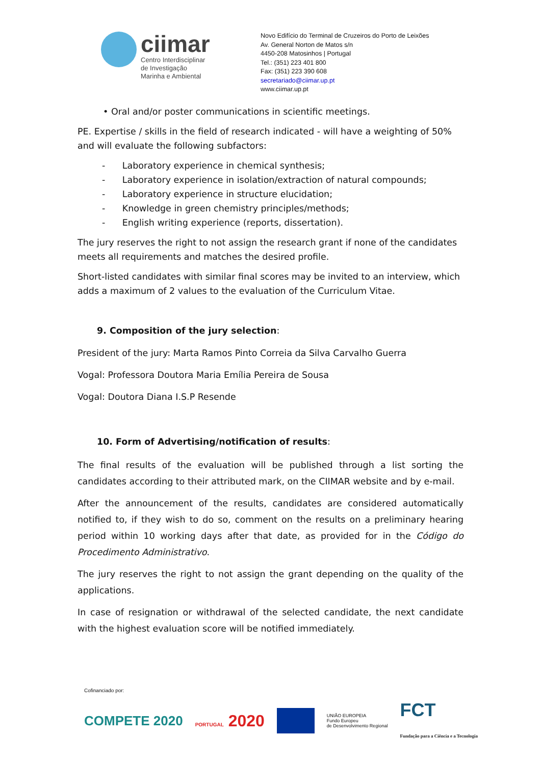ciimar
Centro Interdisciplinar
de Investigação
Marinha e Ambiental
Novo Edifício do Terminal de Cruzeiros do Porto de Leixões
Av. General Norton de Matos s/n
4450-208 Matosinhos | Portugal
Tel.: (351) 223 401 800
Fax: (351) 223 390 608
secretariado@ciimar.up.pt
www.ciimar.up.pt
• Oral and/or poster communications in scientific meetings.
PE. Expertise / skills in the field of research indicated - will have a weighting of 50% and will evaluate the following subfactors:
- Laboratory experience in chemical synthesis;
- Laboratory experience in isolation/extraction of natural compounds;
- Laboratory experience in structure elucidation;
- Knowledge in green chemistry principles/methods;
- English writing experience (reports, dissertation).
The jury reserves the right to not assign the research grant if none of the candidates meets all requirements and matches the desired profile.
Short-listed candidates with similar final scores may be invited to an interview, which adds a maximum of 2 values to the evaluation of the Curriculum Vitae.
9. Composition of the jury selection:
President of the jury: Marta Ramos Pinto Correia da Silva Carvalho Guerra
Vogal: Professora Doutora Maria Emília Pereira de Sousa
Vogal: Doutora Diana I.S.P Resende
10. Form of Advertising/notification of results:
The final results of the evaluation will be published through a list sorting the candidates according to their attributed mark, on the CIIMAR website and by e-mail.
After the announcement of the results, candidates are considered automatically notified to, if they wish to do so, comment on the results on a preliminary hearing period within 10 working days after that date, as provided for in the Código do Procedimento Administrativo.
The jury reserves the right to not assign the grant depending on the quality of the applications.
In case of resignation or withdrawal of the selected candidate, the next candidate with the highest evaluation score will be notified immediately.
Cofinanciado por:
COMPETE 2020 PORTUGAL 2020 UNIÃO EUROPEIA
Fundo Europeu
de Desenvolvimento Regional FCT
Fundação para a Ciência e a Tecnologia